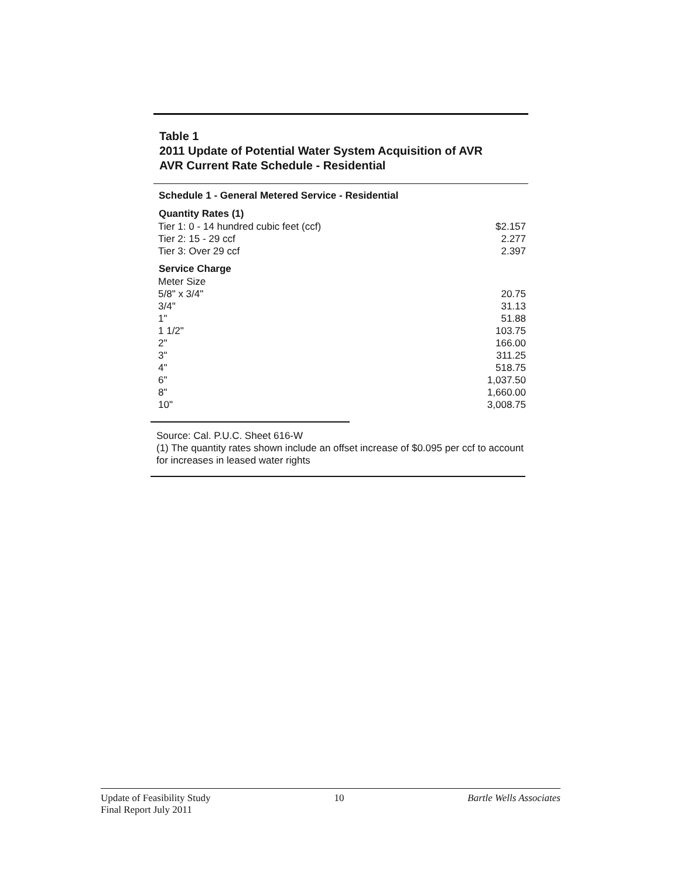Table 1
2011 Update of Potential Water System Acquisition of AVR
AVR Current Rate Schedule - Residential
| Schedule 1 - General Metered Service - Residential | |
| --- | --- |
| Quantity Rates (1) | |
| Tier 1: 0 - 14 hundred cubic feet (ccf) | $2.157 |
| Tier 2: 15 - 29 ccf | 2.277 |
| Tier 3: Over 29 ccf | 2.397 |
| Service Charge | |
| Meter Size | |
| 5/8" x 3/4" | 20.75 |
| 3/4" | 31.13 |
| 1" | 51.88 |
| 1 1/2" | 103.75 |
| 2" | 166.00 |
| 3" | 311.25 |
| 4" | 518.75 |
| 6" | 1,037.50 |
| 8" | 1,660.00 |
| 10" | 3,008.75 |
Source: Cal. P.U.C. Sheet 616-W
(1) The quantity rates shown include an offset increase of $0.095 per ccf to account for increases in leased water rights
Update of Feasibility Study
Final Report July 2011
10 Bartle Wells Associates